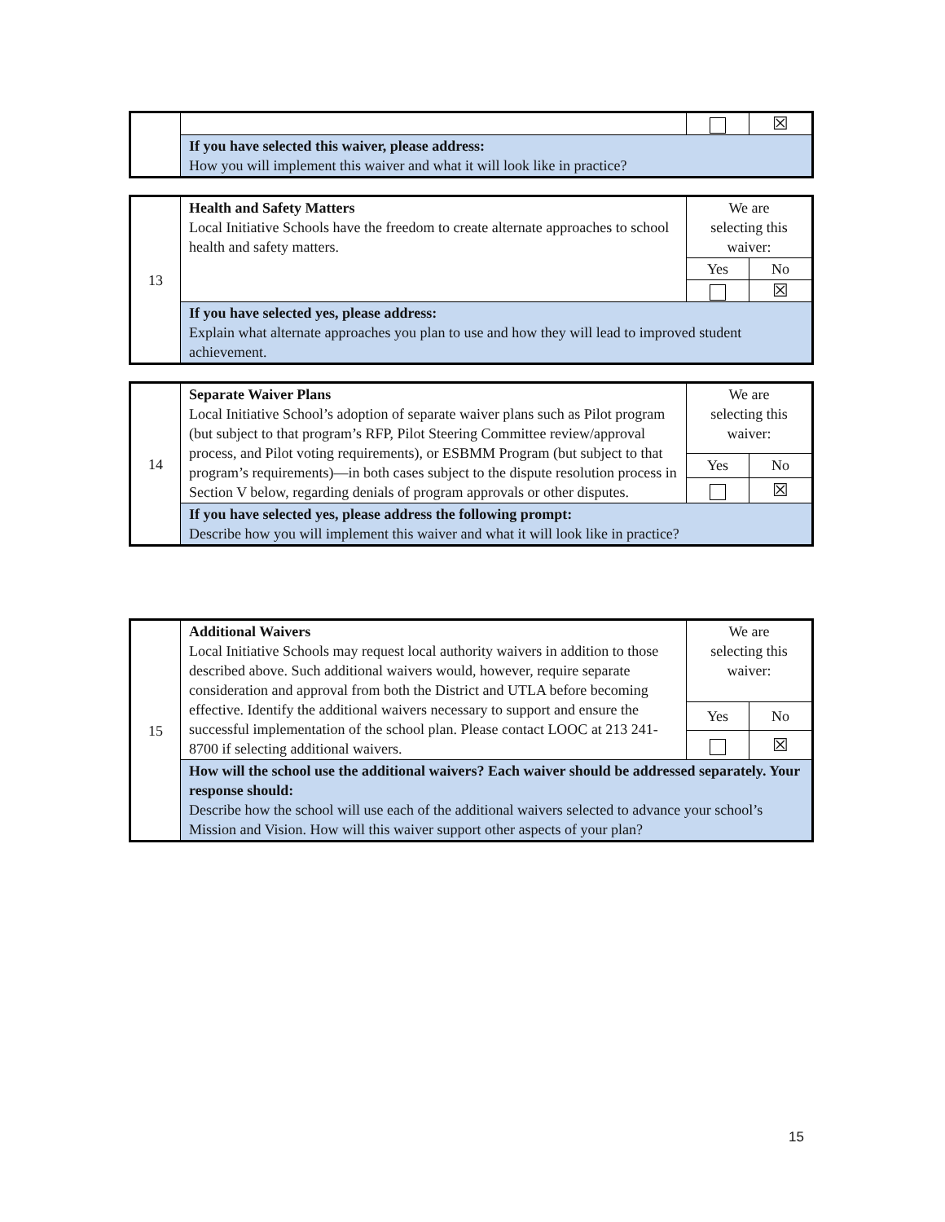| | | | ☒ |
| | If you have selected this waiver, please address: How you will implement this waiver and what it will look like in practice? | | |
| 13 | Health and Safety Matters Local Initiative Schools have the freedom to create alternate approaches to school health and safety matters. | We are selecting this waiver: | |
| | | Yes | No |
| | | | ☒ |
| | If you have selected yes, please address: Explain what alternate approaches you plan to use and how they will lead to improved student achievement. | | |
| 14 | Separate Waiver Plans Local Initiative School’s adoption of separate waiver plans such as Pilot program (but subject to that program’s RFP, Pilot Steering Committee review/approval process, and Pilot voting requirements), or ESBMM Program (but subject to that program’s requirements)—in both cases subject to the dispute resolution process in Section V below, regarding denials of program approvals or other disputes. | We are selecting this waiver: | |
| | | Yes | No |
| | | | ☒ |
| | If you have selected yes, please address the following prompt: Describe how you will implement this waiver and what it will look like in practice? | | |
| 15 | Additional Waivers Local Initiative Schools may request local authority waivers in addition to those described above. Such additional waivers would, however, require separate consideration and approval from both the District and UTLA before becoming effective. Identify the additional waivers necessary to support and ensure the successful implementation of the school plan. Please contact LOOC at 213 241-8700 if selecting additional waivers. | We are selecting this waiver: | |
| | | Yes | No |
| | | | ☒ |
| | How will the school use the additional waivers? Each waiver should be addressed separately. Your response should: Describe how the school will use each of the additional waivers selected to advance your school’s Mission and Vision. How will this waiver support other aspects of your plan? | | |
15